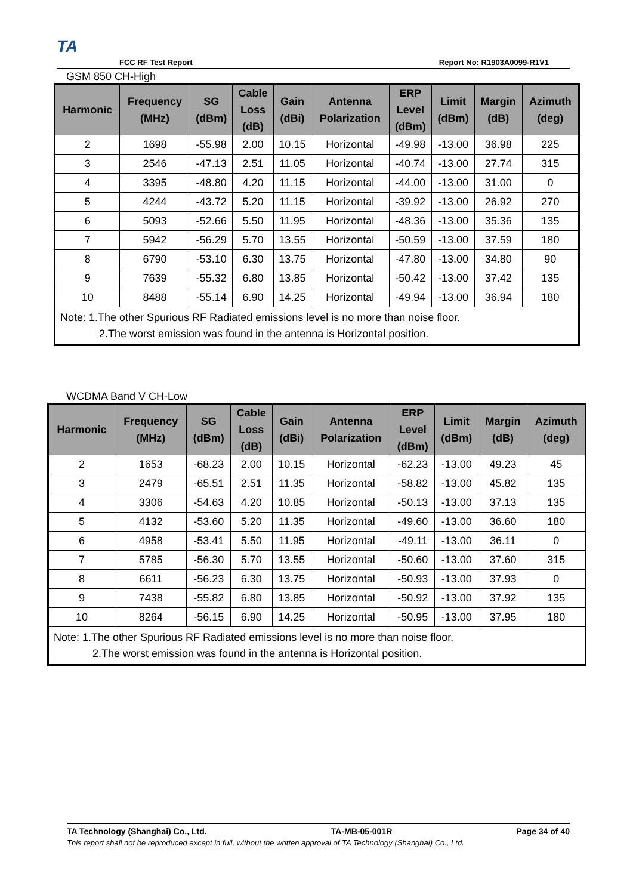TA
FCC RF Test Report Report No: R1903A0099-R1V1
GSM 850 CH-High
| Harmonic | Frequency (MHz) | SG (dBm) | Cable Loss (dB) | Gain (dBi) | Antenna Polarization | ERP Level (dBm) | Limit (dBm) | Margin (dB) | Azimuth (deg) |
| --- | --- | --- | --- | --- | --- | --- | --- | --- | --- |
| 2 | 1698 | -55.98 | 2.00 | 10.15 | Horizontal | -49.98 | -13.00 | 36.98 | 225 |
| 3 | 2546 | -47.13 | 2.51 | 11.05 | Horizontal | -40.74 | -13.00 | 27.74 | 315 |
| 4 | 3395 | -48.80 | 4.20 | 11.15 | Horizontal | -44.00 | -13.00 | 31.00 | 0 |
| 5 | 4244 | -43.72 | 5.20 | 11.15 | Horizontal | -39.92 | -13.00 | 26.92 | 270 |
| 6 | 5093 | -52.66 | 5.50 | 11.95 | Horizontal | -48.36 | -13.00 | 35.36 | 135 |
| 7 | 5942 | -56.29 | 5.70 | 13.55 | Horizontal | -50.59 | -13.00 | 37.59 | 180 |
| 8 | 6790 | -53.10 | 6.30 | 13.75 | Horizontal | -47.80 | -13.00 | 34.80 | 90 |
| 9 | 7639 | -55.32 | 6.80 | 13.85 | Horizontal | -50.42 | -13.00 | 37.42 | 135 |
| 10 | 8488 | -55.14 | 6.90 | 14.25 | Horizontal | -49.94 | -13.00 | 36.94 | 180 |
| Note: 1.The other Spurious RF Radiated emissions level is no more than noise floor. 2.The worst emission was found in the antenna is Horizontal position. | | | | | | | | | |
WCDMA Band V CH-Low
| Harmonic | Frequency (MHz) | SG (dBm) | Cable Loss (dB) | Gain (dBi) | Antenna Polarization | ERP Level (dBm) | Limit (dBm) | Margin (dB) | Azimuth (deg) |
| --- | --- | --- | --- | --- | --- | --- | --- | --- | --- |
| 2 | 1653 | -68.23 | 2.00 | 10.15 | Horizontal | -62.23 | -13.00 | 49.23 | 45 |
| 3 | 2479 | -65.51 | 2.51 | 11.35 | Horizontal | -58.82 | -13.00 | 45.82 | 135 |
| 4 | 3306 | -54.63 | 4.20 | 10.85 | Horizontal | -50.13 | -13.00 | 37.13 | 135 |
| 5 | 4132 | -53.60 | 5.20 | 11.35 | Horizontal | -49.60 | -13.00 | 36.60 | 180 |
| 6 | 4958 | -53.41 | 5.50 | 11.95 | Horizontal | -49.11 | -13.00 | 36.11 | 0 |
| 7 | 5785 | -56.30 | 5.70 | 13.55 | Horizontal | -50.60 | -13.00 | 37.60 | 315 |
| 8 | 6611 | -56.23 | 6.30 | 13.75 | Horizontal | -50.93 | -13.00 | 37.93 | 0 |
| 9 | 7438 | -55.82 | 6.80 | 13.85 | Horizontal | -50.92 | -13.00 | 37.92 | 135 |
| 10 | 8264 | -56.15 | 6.90 | 14.25 | Horizontal | -50.95 | -13.00 | 37.95 | 180 |
| Note: 1.The other Spurious RF Radiated emissions level is no more than noise floor. 2.The worst emission was found in the antenna is Horizontal position. | | | | | | | | | |
TA Technology (Shanghai) Co., Ltd. TA-MB-05-001R Page 34 of 40
This report shall not be reproduced except in full, without the written approval of TA Technology (Shanghai) Co., Ltd.